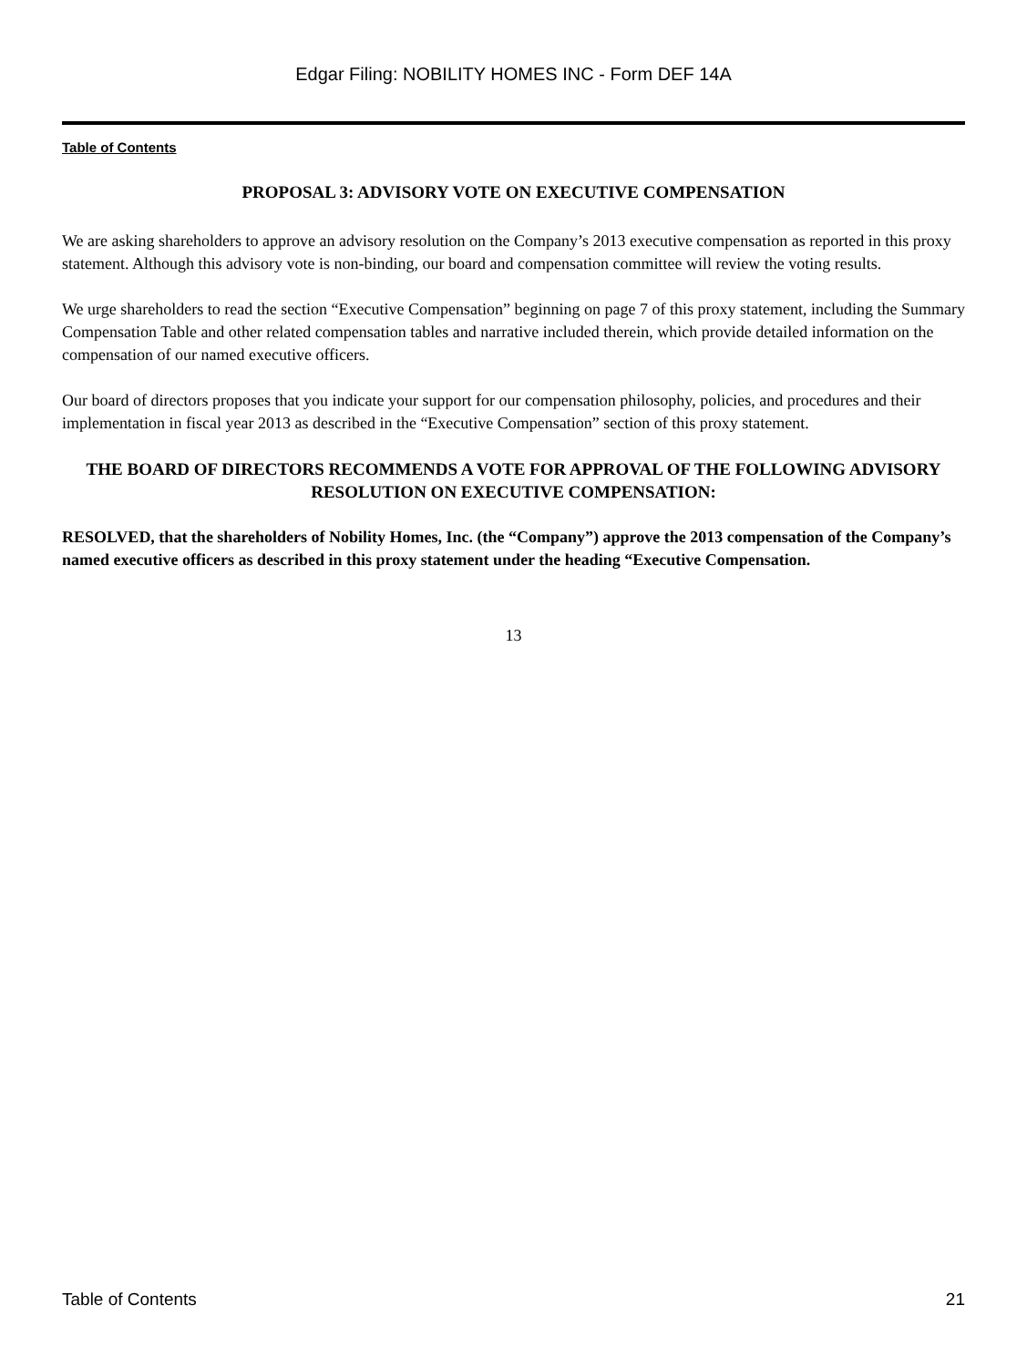Edgar Filing: NOBILITY HOMES INC - Form DEF 14A
Table of Contents
PROPOSAL 3: ADVISORY VOTE ON EXECUTIVE COMPENSATION
We are asking shareholders to approve an advisory resolution on the Company’s 2013 executive compensation as reported in this proxy statement. Although this advisory vote is non-binding, our board and compensation committee will review the voting results.
We urge shareholders to read the section “Executive Compensation” beginning on page 7 of this proxy statement, including the Summary Compensation Table and other related compensation tables and narrative included therein, which provide detailed information on the compensation of our named executive officers.
Our board of directors proposes that you indicate your support for our compensation philosophy, policies, and procedures and their implementation in fiscal year 2013 as described in the “Executive Compensation” section of this proxy statement.
THE BOARD OF DIRECTORS RECOMMENDS A VOTE FOR APPROVAL OF THE FOLLOWING ADVISORY RESOLUTION ON EXECUTIVE COMPENSATION:
RESOLVED, that the shareholders of Nobility Homes, Inc. (the “Company”) approve the 2013 compensation of the Company’s named executive officers as described in this proxy statement under the heading “Executive Compensation.
13
Table of Contents 21